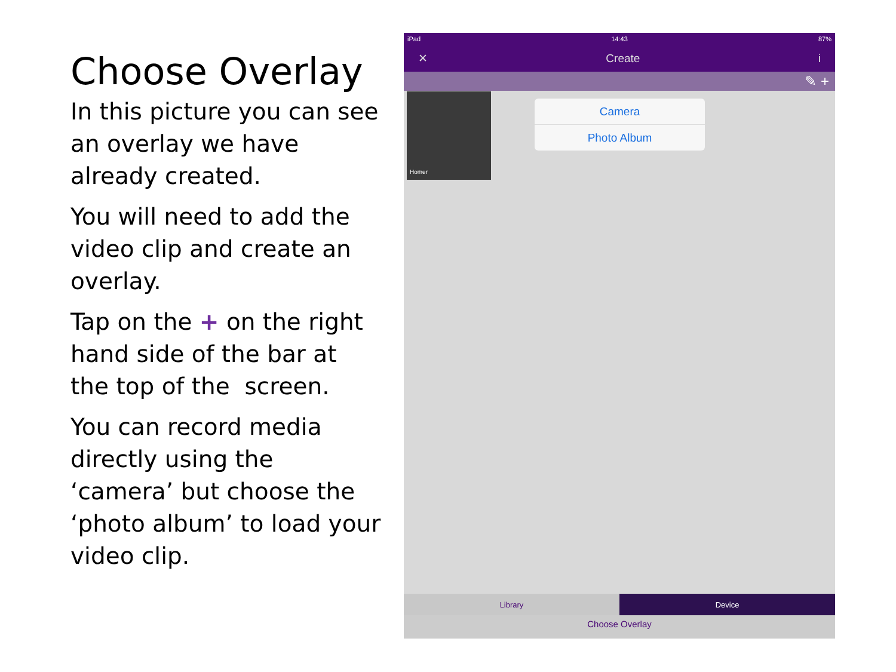Choose Overlay
In this picture you can see an overlay we have already created.
You will need to add the video clip and create an overlay.
Tap on the + on the right hand side of the bar at the top of the screen.
You can record media directly using the ‘camera’ but choose the ‘photo album’ to load your video clip.
iPad 14:43 87%
✕ Create i
✎ +
Homer
Camera
Photo Album
Library Device
Choose Overlay